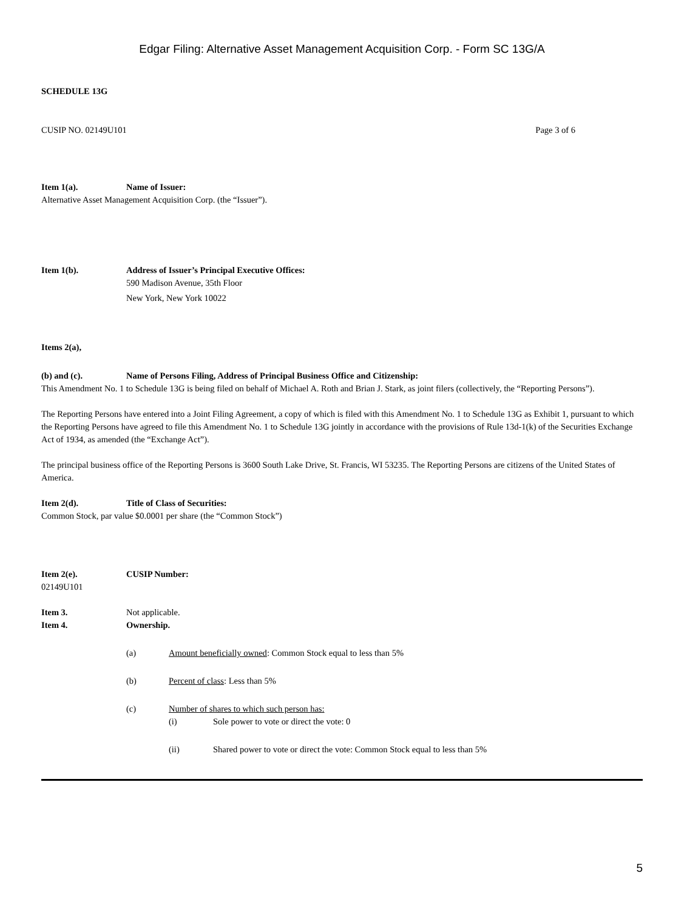Edgar Filing: Alternative Asset Management Acquisition Corp. - Form SC 13G/A
SCHEDULE 13G
CUSIP NO. 02149U101 Page 3 of 6
Item 1(a). Name of Issuer:
Alternative Asset Management Acquisition Corp. (the “Issuer”).
Item 1(b). Address of Issuer’s Principal Executive Offices:
590 Madison Avenue, 35th Floor
New York, New York 10022
Items 2(a),
(b) and (c). Name of Persons Filing, Address of Principal Business Office and Citizenship:
This Amendment No. 1 to Schedule 13G is being filed on behalf of Michael A. Roth and Brian J. Stark, as joint filers (collectively, the “Reporting Persons”).
The Reporting Persons have entered into a Joint Filing Agreement, a copy of which is filed with this Amendment No. 1 to Schedule 13G as Exhibit 1, pursuant to which the Reporting Persons have agreed to file this Amendment No. 1 to Schedule 13G jointly in accordance with the provisions of Rule 13d-1(k) of the Securities Exchange Act of 1934, as amended (the “Exchange Act”).
The principal business office of the Reporting Persons is 3600 South Lake Drive, St. Francis, WI 53235. The Reporting Persons are citizens of the United States of America.
Item 2(d). Title of Class of Securities:
Common Stock, par value $0.0001 per share (the “Common Stock”)
Item 2(e). CUSIP Number:
02149U101
Item 3. Not applicable.
Item 4. Ownership.
(a) Amount beneficially owned: Common Stock equal to less than 5%
(b) Percent of class: Less than 5%
(c) Number of shares to which such person has:
(i) Sole power to vote or direct the vote: 0
(ii) Shared power to vote or direct the vote: Common Stock equal to less than 5%
5